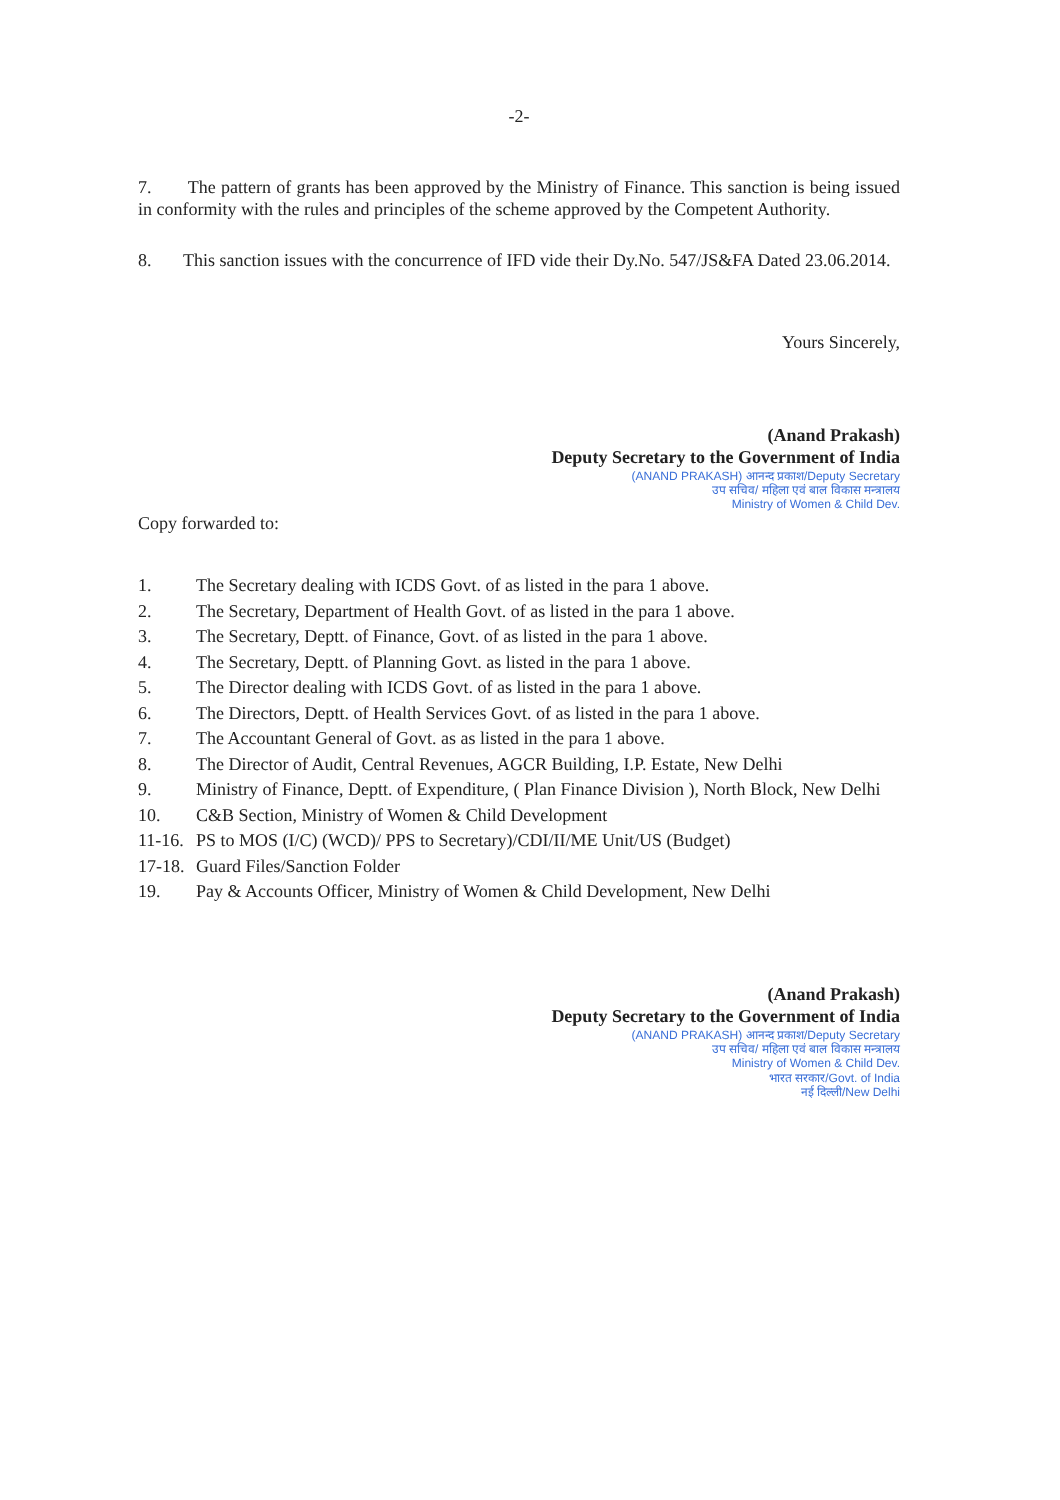-2-
7. The pattern of grants has been approved by the Ministry of Finance. This sanction is being issued in conformity with the rules and principles of the scheme approved by the Competent Authority.
8. This sanction issues with the concurrence of IFD vide their Dy.No. 547/JS&FA Dated 23.06.2014.
Yours Sincerely,
(Anand Prakash)
Deputy Secretary to the Government of India
(ANAND PRAKASH) आनन्द प्रकाश/Deputy Secretary
उप सचिव/ महिला एवं बाल विकास मन्त्रालय
Ministry of Women & Child Dev.
Copy forwarded to:
1. The Secretary dealing with ICDS Govt. of as listed in the para 1 above.
2. The Secretary, Department of Health Govt. of as listed in the para 1 above.
3. The Secretary, Deptt. of Finance, Govt. of as listed in the para 1 above.
4. The Secretary, Deptt. of Planning Govt. as listed in the para 1 above.
5. The Director dealing with ICDS Govt. of as listed in the para 1 above.
6. The Directors, Deptt. of Health Services Govt. of as listed in the para 1 above.
7. The Accountant General of Govt. as as listed in the para 1 above.
8. The Director of Audit, Central Revenues, AGCR Building, I.P. Estate, New Delhi
9. Ministry of Finance, Deptt. of Expenditure, ( Plan Finance Division ), North Block, New Delhi
10. C&B Section, Ministry of Women & Child Development
11-16. PS to MOS (I/C) (WCD)/ PPS to Secretary)/CDI/II/ME Unit/US (Budget)
17-18. Guard Files/Sanction Folder
19. Pay & Accounts Officer, Ministry of Women & Child Development, New Delhi
(Anand Prakash)
Deputy Secretary to the Government of India
(ANAND PRAKASH) आनन्द प्रकाश/Deputy Secretary
उप सचिव/ महिला एवं बाल विकास मन्त्रालय
Ministry of Women & Child Dev.
भारत सरकार/Govt. of India
नई दिल्ली/New Delhi